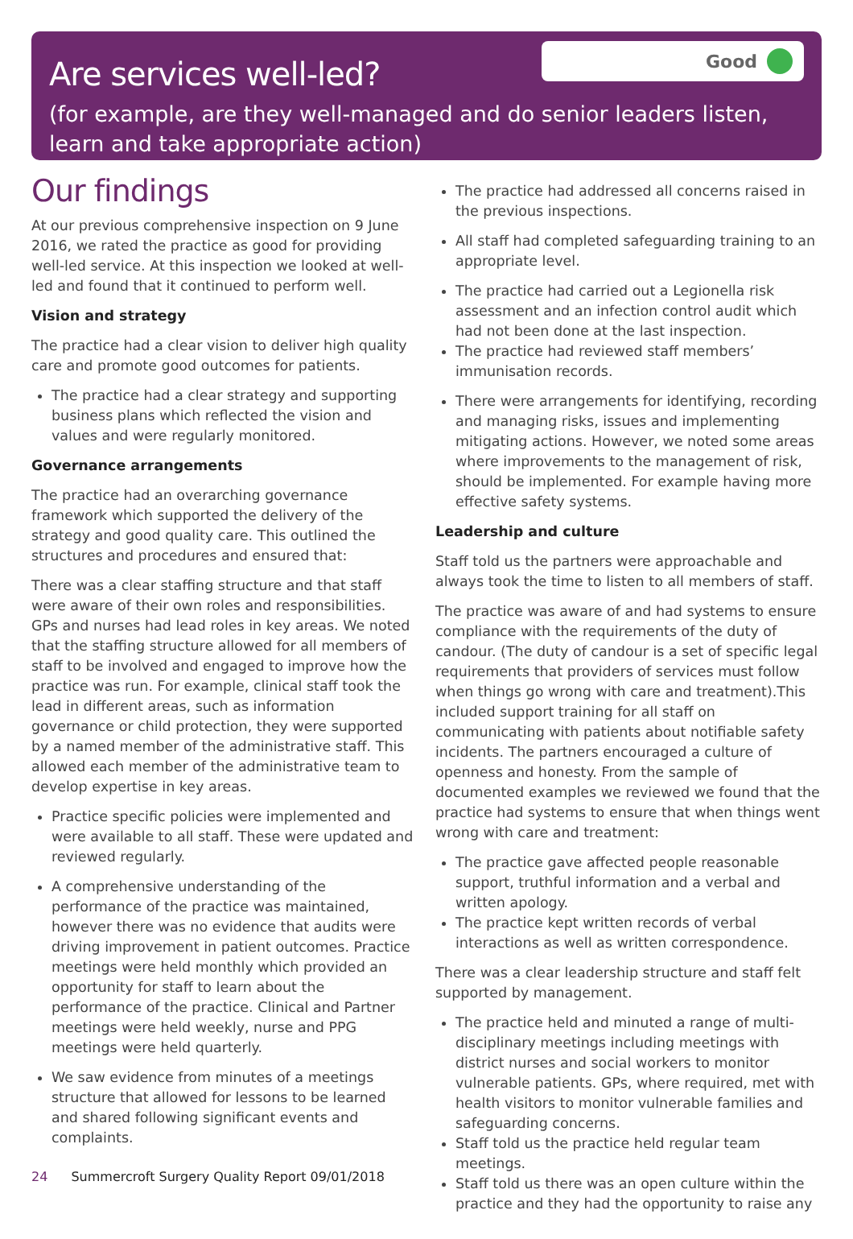Are services well-led?
Good
(for example, are they well-managed and do senior leaders listen, learn and take appropriate action)
Our findings
At our previous comprehensive inspection on 9 June 2016, we rated the practice as good for providing well-led service. At this inspection we looked at well-led and found that it continued to perform well.
Vision and strategy
The practice had a clear vision to deliver high quality care and promote good outcomes for patients.
The practice had a clear strategy and supporting business plans which reflected the vision and values and were regularly monitored.
Governance arrangements
The practice had an overarching governance framework which supported the delivery of the strategy and good quality care. This outlined the structures and procedures and ensured that:
There was a clear staffing structure and that staff were aware of their own roles and responsibilities. GPs and nurses had lead roles in key areas. We noted that the staffing structure allowed for all members of staff to be involved and engaged to improve how the practice was run. For example, clinical staff took the lead in different areas, such as information governance or child protection, they were supported by a named member of the administrative staff. This allowed each member of the administrative team to develop expertise in key areas.
Practice specific policies were implemented and were available to all staff. These were updated and reviewed regularly.
A comprehensive understanding of the performance of the practice was maintained, however there was no evidence that audits were driving improvement in patient outcomes. Practice meetings were held monthly which provided an opportunity for staff to learn about the performance of the practice. Clinical and Partner meetings were held weekly, nurse and PPG meetings were held quarterly.
We saw evidence from minutes of a meetings structure that allowed for lessons to be learned and shared following significant events and complaints.
The practice had addressed all concerns raised in the previous inspections.
All staff had completed safeguarding training to an appropriate level.
The practice had carried out a Legionella risk assessment and an infection control audit which had not been done at the last inspection.
The practice had reviewed staff members’ immunisation records.
There were arrangements for identifying, recording and managing risks, issues and implementing mitigating actions. However, we noted some areas where improvements to the management of risk, should be implemented. For example having more effective safety systems.
Leadership and culture
Staff told us the partners were approachable and always took the time to listen to all members of staff.
The practice was aware of and had systems to ensure compliance with the requirements of the duty of candour. (The duty of candour is a set of specific legal requirements that providers of services must follow when things go wrong with care and treatment).This included support training for all staff on communicating with patients about notifiable safety incidents. The partners encouraged a culture of openness and honesty. From the sample of documented examples we reviewed we found that the practice had systems to ensure that when things went wrong with care and treatment:
The practice gave affected people reasonable support, truthful information and a verbal and written apology.
The practice kept written records of verbal interactions as well as written correspondence.
There was a clear leadership structure and staff felt supported by management.
The practice held and minuted a range of multi-disciplinary meetings including meetings with district nurses and social workers to monitor vulnerable patients. GPs, where required, met with health visitors to monitor vulnerable families and safeguarding concerns.
Staff told us the practice held regular team meetings.
Staff told us there was an open culture within the practice and they had the opportunity to raise any
24 Summercroft Surgery Quality Report 09/01/2018